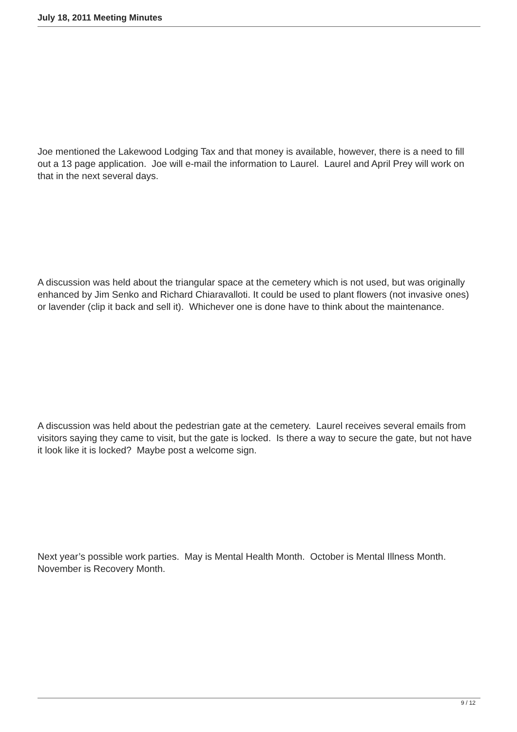July 18, 2011 Meeting Minutes
Joe mentioned the Lakewood Lodging Tax and that money is available, however, there is a need to fill out a 13 page application. Joe will e-mail the information to Laurel. Laurel and April Prey will work on that in the next several days.
A discussion was held about the triangular space at the cemetery which is not used, but was originally enhanced by Jim Senko and Richard Chiaravalloti. It could be used to plant flowers (not invasive ones) or lavender (clip it back and sell it). Whichever one is done have to think about the maintenance.
A discussion was held about the pedestrian gate at the cemetery. Laurel receives several emails from visitors saying they came to visit, but the gate is locked. Is there a way to secure the gate, but not have it look like it is locked? Maybe post a welcome sign.
Next year’s possible work parties. May is Mental Health Month. October is Mental Illness Month. November is Recovery Month.
9 / 12